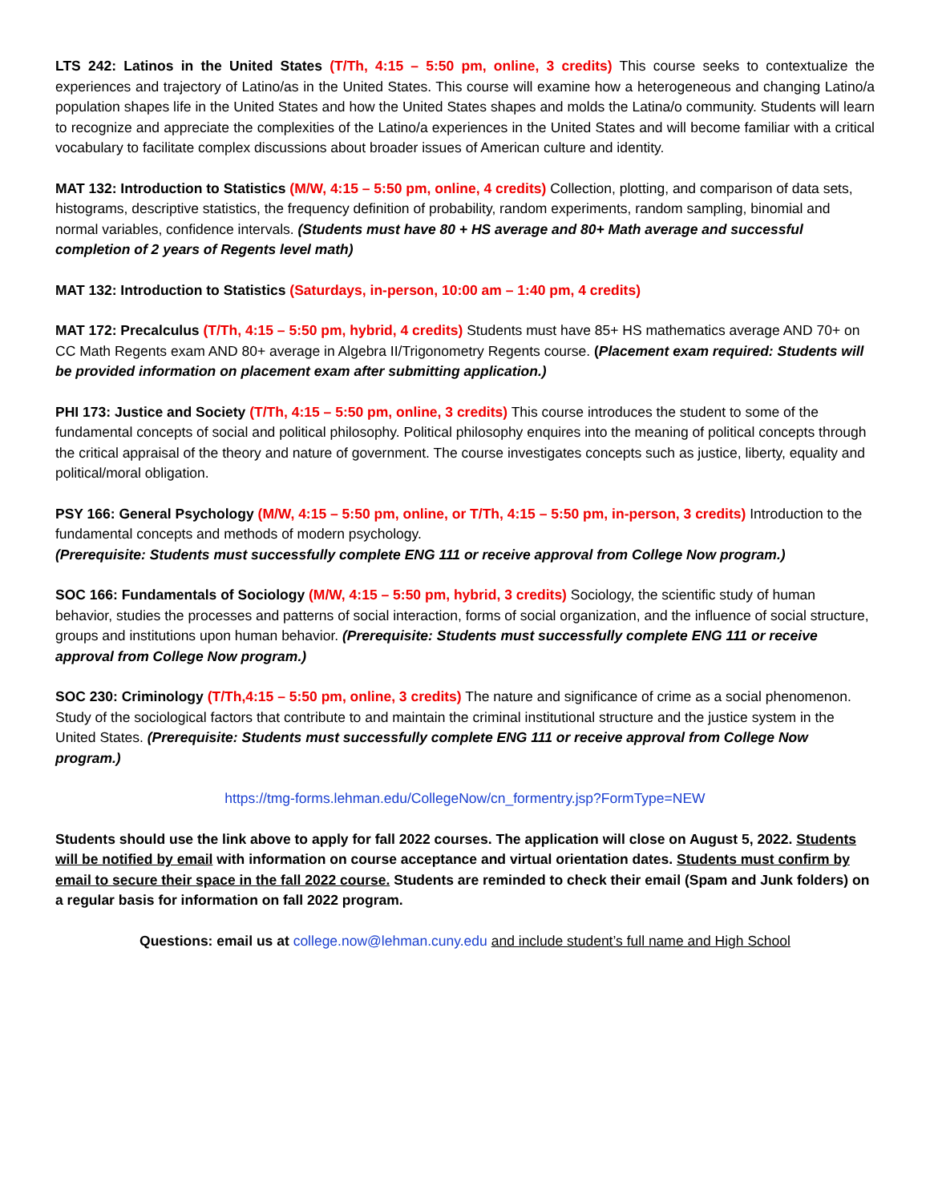LTS 242: Latinos in the United States (T/Th, 4:15 – 5:50 pm, online, 3 credits) This course seeks to contextualize the experiences and trajectory of Latino/as in the United States. This course will examine how a heterogeneous and changing Latino/a population shapes life in the United States and how the United States shapes and molds the Latina/o community. Students will learn to recognize and appreciate the complexities of the Latino/a experiences in the United States and will become familiar with a critical vocabulary to facilitate complex discussions about broader issues of American culture and identity.
MAT 132: Introduction to Statistics (M/W, 4:15 – 5:50 pm, online, 4 credits) Collection, plotting, and comparison of data sets, histograms, descriptive statistics, the frequency definition of probability, random experiments, random sampling, binomial and normal variables, confidence intervals. (Students must have 80 + HS average and 80+ Math average and successful completion of 2 years of Regents level math)
MAT 132: Introduction to Statistics (Saturdays, in-person, 10:00 am – 1:40 pm, 4 credits)
MAT 172: Precalculus (T/Th, 4:15 – 5:50 pm, hybrid, 4 credits) Students must have 85+ HS mathematics average AND 70+ on CC Math Regents exam AND 80+ average in Algebra II/Trigonometry Regents course. (Placement exam required: Students will be provided information on placement exam after submitting application.)
PHI 173: Justice and Society (T/Th, 4:15 – 5:50 pm, online, 3 credits) This course introduces the student to some of the fundamental concepts of social and political philosophy. Political philosophy enquires into the meaning of political concepts through the critical appraisal of the theory and nature of government. The course investigates concepts such as justice, liberty, equality and political/moral obligation.
PSY 166: General Psychology (M/W, 4:15 – 5:50 pm, online, or T/Th, 4:15 – 5:50 pm, in-person, 3 credits) Introduction to the fundamental concepts and methods of modern psychology.
(Prerequisite: Students must successfully complete ENG 111 or receive approval from College Now program.)
SOC 166: Fundamentals of Sociology (M/W, 4:15 – 5:50 pm, hybrid, 3 credits) Sociology, the scientific study of human behavior, studies the processes and patterns of social interaction, forms of social organization, and the influence of social structure, groups and institutions upon human behavior. (Prerequisite: Students must successfully complete ENG 111 or receive approval from College Now program.)
SOC 230: Criminology (T/Th,4:15 – 5:50 pm, online, 3 credits) The nature and significance of crime as a social phenomenon. Study of the sociological factors that contribute to and maintain the criminal institutional structure and the justice system in the United States. (Prerequisite: Students must successfully complete ENG 111 or receive approval from College Now program.)
https://tmg-forms.lehman.edu/CollegeNow/cn_formentry.jsp?FormType=NEW
Students should use the link above to apply for fall 2022 courses. The application will close on August 5, 2022. Students will be notified by email with information on course acceptance and virtual orientation dates. Students must confirm by email to secure their space in the fall 2022 course. Students are reminded to check their email (Spam and Junk folders) on a regular basis for information on fall 2022 program.
Questions: email us at college.now@lehman.cuny.edu and include student’s full name and High School